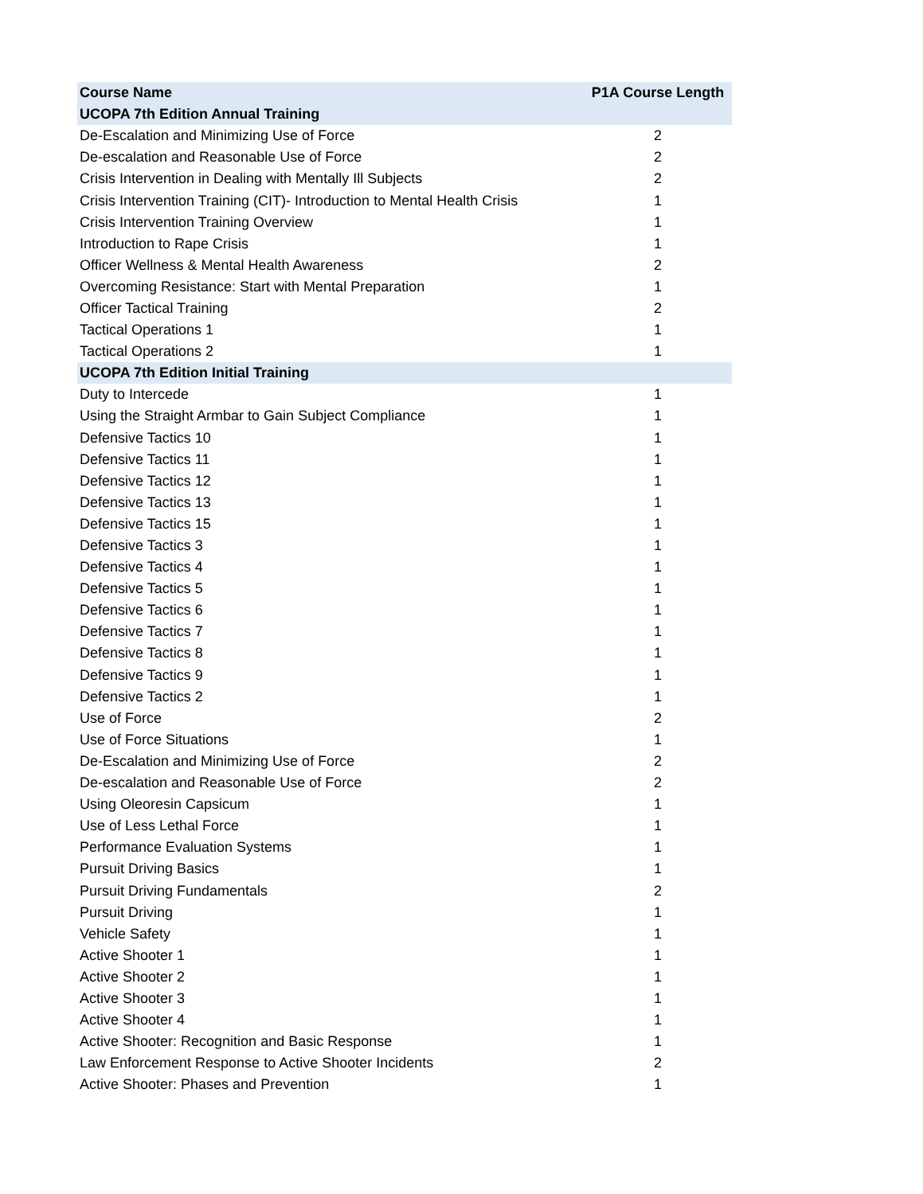| Course Name | P1A Course Length |
| --- | --- |
| UCOPA 7th Edition Annual Training | |
| De-Escalation and Minimizing Use of Force | 2 |
| De-escalation and Reasonable Use of Force | 2 |
| Crisis Intervention in Dealing with Mentally Ill Subjects | 2 |
| Crisis Intervention Training (CIT)- Introduction to Mental Health Crisis | 1 |
| Crisis Intervention Training Overview | 1 |
| Introduction to Rape Crisis | 1 |
| Officer Wellness & Mental Health Awareness | 2 |
| Overcoming Resistance: Start with Mental Preparation | 1 |
| Officer Tactical Training | 2 |
| Tactical Operations 1 | 1 |
| Tactical Operations 2 | 1 |
| UCOPA 7th Edition Initial Training | |
| Duty to Intercede | 1 |
| Using the Straight Armbar to Gain Subject Compliance | 1 |
| Defensive Tactics 10 | 1 |
| Defensive Tactics 11 | 1 |
| Defensive Tactics 12 | 1 |
| Defensive Tactics 13 | 1 |
| Defensive Tactics 15 | 1 |
| Defensive Tactics 3 | 1 |
| Defensive Tactics 4 | 1 |
| Defensive Tactics 5 | 1 |
| Defensive Tactics 6 | 1 |
| Defensive Tactics 7 | 1 |
| Defensive Tactics 8 | 1 |
| Defensive Tactics 9 | 1 |
| Defensive Tactics 2 | 1 |
| Use of Force | 2 |
| Use of Force Situations | 1 |
| De-Escalation and Minimizing Use of Force | 2 |
| De-escalation and Reasonable Use of Force | 2 |
| Using Oleoresin Capsicum | 1 |
| Use of Less Lethal Force | 1 |
| Performance Evaluation Systems | 1 |
| Pursuit Driving Basics | 1 |
| Pursuit Driving Fundamentals | 2 |
| Pursuit Driving | 1 |
| Vehicle Safety | 1 |
| Active Shooter 1 | 1 |
| Active Shooter 2 | 1 |
| Active Shooter 3 | 1 |
| Active Shooter 4 | 1 |
| Active Shooter: Recognition and Basic Response | 1 |
| Law Enforcement Response to Active Shooter Incidents | 2 |
| Active Shooter: Phases and Prevention | 1 |